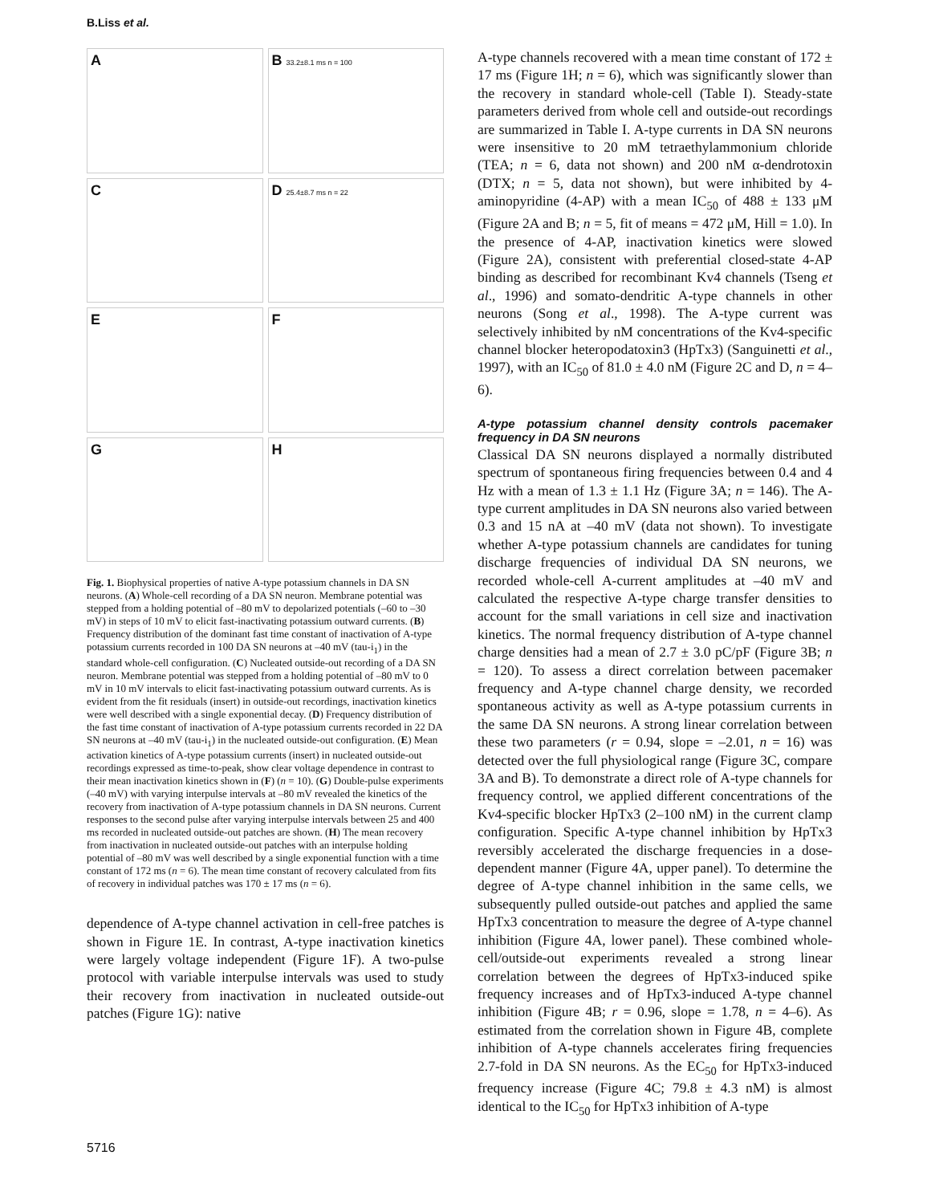B.Liss et al.
A
B 33.2±8.1 ms n = 100
C
D 25.4±8.7 ms n = 22
E
F
G
H
Fig. 1. Biophysical properties of native A-type potassium channels in DA SN neurons. (A) Whole-cell recording of a DA SN neuron. Membrane potential was stepped from a holding potential of –80 mV to depolarized potentials (–60 to –30 mV) in steps of 10 mV to elicit fast-inactivating potassium outward currents. (B) Frequency distribution of the dominant fast time constant of inactivation of A-type potassium currents recorded in 100 DA SN neurons at –40 mV (tau-i<sub>1</sub>) in the standard whole-cell configuration. (C) Nucleated outside-out recording of a DA SN neuron. Membrane potential was stepped from a holding potential of –80 mV to 0 mV in 10 mV intervals to elicit fast-inactivating potassium outward currents. As is evident from the fit residuals (insert) in outside-out recordings, inactivation kinetics were well described with a single exponential decay. (D) Frequency distribution of the fast time constant of inactivation of A-type potassium currents recorded in 22 DA SN neurons at –40 mV (tau-i<sub>1</sub>) in the nucleated outside-out configuration. (E) Mean activation kinetics of A-type potassium currents (insert) in nucleated outside-out recordings expressed as time-to-peak, show clear voltage dependence in contrast to their mean inactivation kinetics shown in (F) (n = 10). (G) Double-pulse experiments (–40 mV) with varying interpulse intervals at –80 mV revealed the kinetics of the recovery from inactivation of A-type potassium channels in DA SN neurons. Current responses to the second pulse after varying interpulse intervals between 25 and 400 ms recorded in nucleated outside-out patches are shown. (H) The mean recovery from inactivation in nucleated outside-out patches with an interpulse holding potential of –80 mV was well described by a single exponential function with a time constant of 172 ms (n = 6). The mean time constant of recovery calculated from fits of recovery in individual patches was 170 ± 17 ms (n = 6).
dependence of A-type channel activation in cell-free patches is shown in Figure 1E. In contrast, A-type inactivation kinetics were largely voltage independent (Figure 1F). A two-pulse protocol with variable interpulse intervals was used to study their recovery from inactivation in nucleated outside-out patches (Figure 1G): native
A-type channels recovered with a mean time constant of 172 ± 17 ms (Figure 1H; n = 6), which was significantly slower than the recovery in standard whole-cell (Table I). Steady-state parameters derived from whole cell and outside-out recordings are summarized in Table I. A-type currents in DA SN neurons were insensitive to 20 mM tetraethylammonium chloride (TEA; n = 6, data not shown) and 200 nM α-dendrotoxin (DTX; n = 5, data not shown), but were inhibited by 4-aminopyridine (4-AP) with a mean IC<sub>50</sub> of 488 ± 133 μM (Figure 2A and B; n = 5, fit of means = 472 μM, Hill = 1.0). In the presence of 4-AP, inactivation kinetics were slowed (Figure 2A), consistent with preferential closed-state 4-AP binding as described for recombinant Kv4 channels (Tseng et al., 1996) and somato-dendritic A-type channels in other neurons (Song et al., 1998). The A-type current was selectively inhibited by nM concentrations of the Kv4-specific channel blocker heteropodatoxin3 (HpTx3) (Sanguinetti et al., 1997), with an IC<sub>50</sub> of 81.0 ± 4.0 nM (Figure 2C and D, n = 4–6).
A-type potassium channel density controls pacemaker frequency in DA SN neurons
Classical DA SN neurons displayed a normally distributed spectrum of spontaneous firing frequencies between 0.4 and 4 Hz with a mean of 1.3 ± 1.1 Hz (Figure 3A; n = 146). The A-type current amplitudes in DA SN neurons also varied between 0.3 and 15 nA at –40 mV (data not shown). To investigate whether A-type potassium channels are candidates for tuning discharge frequencies of individual DA SN neurons, we recorded whole-cell A-current amplitudes at –40 mV and calculated the respective A-type charge transfer densities to account for the small variations in cell size and inactivation kinetics. The normal frequency distribution of A-type channel charge densities had a mean of 2.7 ± 3.0 pC/pF (Figure 3B; n = 120). To assess a direct correlation between pacemaker frequency and A-type channel charge density, we recorded spontaneous activity as well as A-type potassium currents in the same DA SN neurons. A strong linear correlation between these two parameters (r = 0.94, slope = –2.01, n = 16) was detected over the full physiological range (Figure 3C, compare 3A and B). To demonstrate a direct role of A-type channels for frequency control, we applied different concentrations of the Kv4-specific blocker HpTx3 (2–100 nM) in the current clamp configuration. Specific A-type channel inhibition by HpTx3 reversibly accelerated the discharge frequencies in a dose-dependent manner (Figure 4A, upper panel). To determine the degree of A-type channel inhibition in the same cells, we subsequently pulled outside-out patches and applied the same HpTx3 concentration to measure the degree of A-type channel inhibition (Figure 4A, lower panel). These combined whole-cell/outside-out experiments revealed a strong linear correlation between the degrees of HpTx3-induced spike frequency increases and of HpTx3-induced A-type channel inhibition (Figure 4B; r = 0.96, slope = 1.78, n = 4–6). As estimated from the correlation shown in Figure 4B, complete inhibition of A-type channels accelerates firing frequencies 2.7-fold in DA SN neurons. As the EC<sub>50</sub> for HpTx3-induced frequency increase (Figure 4C; 79.8 ± 4.3 nM) is almost identical to the IC<sub>50</sub> for HpTx3 inhibition of A-type
5716